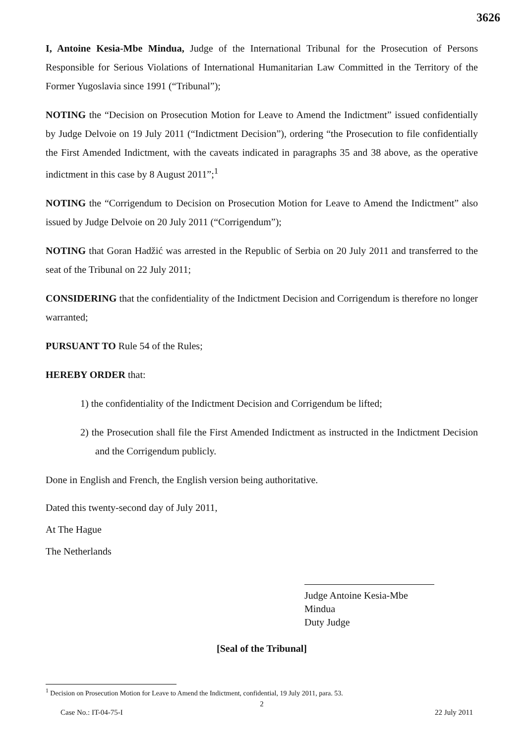3626
I, Antoine Kesia-Mbe Mindua, Judge of the International Tribunal for the Prosecution of Persons Responsible for Serious Violations of International Humanitarian Law Committed in the Territory of the Former Yugoslavia since 1991 (“Tribunal”);
NOTING the “Decision on Prosecution Motion for Leave to Amend the Indictment” issued confidentially by Judge Delvoie on 19 July 2011 (“Indictment Decision”), ordering “the Prosecution to file confidentially the First Amended Indictment, with the caveats indicated in paragraphs 35 and 38 above, as the operative indictment in this case by 8 August 2011”;<sup>1</sup>
NOTING the “Corrigendum to Decision on Prosecution Motion for Leave to Amend the Indictment” also issued by Judge Delvoie on 20 July 2011 (“Corrigendum”);
NOTING that Goran Hadžić was arrested in the Republic of Serbia on 20 July 2011 and transferred to the seat of the Tribunal on 22 July 2011;
CONSIDERING that the confidentiality of the Indictment Decision and Corrigendum is therefore no longer warranted;
PURSUANT TO Rule 54 of the Rules;
HEREBY ORDER that:
1) the confidentiality of the Indictment Decision and Corrigendum be lifted;
2) the Prosecution shall file the First Amended Indictment as instructed in the Indictment Decision and the Corrigendum publicly.
Done in English and French, the English version being authoritative.
Dated this twenty-second day of July 2011,
At The Hague
The Netherlands
Judge Antoine Kesia-Mbe Mindua
Duty Judge
[Seal of the Tribunal]
<sup>1</sup> Decision on Prosecution Motion for Leave to Amend the Indictment, confidential, 19 July 2011, para. 53.
2
Case No.: IT-04-75-I 22 July 2011